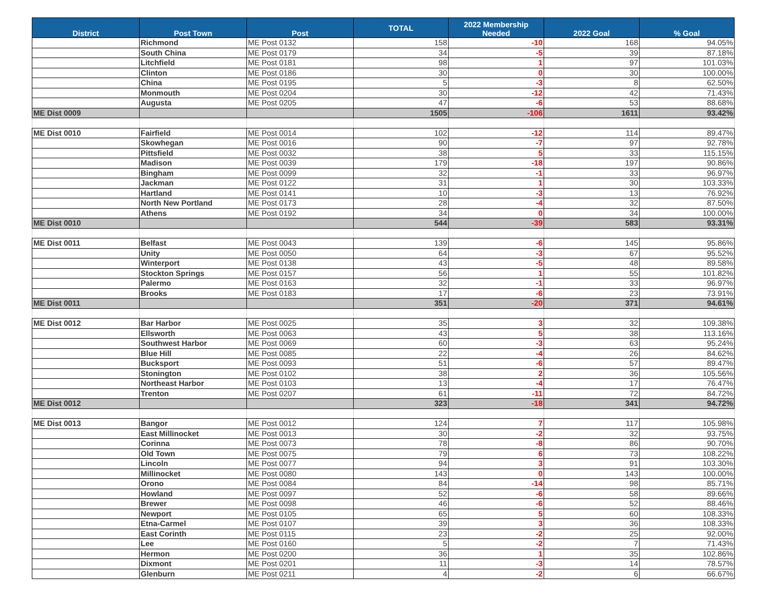| District | Post Town | Post | TOTAL | 2022 Membership Needed | 2022 Goal | % Goal |
| --- | --- | --- | --- | --- | --- | --- |
| | Richmond | ME Post 0132 | 158 | -10 | 168 | 94.05% |
| | South China | ME Post 0179 | 34 | -5 | 39 | 87.18% |
| | Litchfield | ME Post 0181 | 98 | 1 | 97 | 101.03% |
| | Clinton | ME Post 0186 | 30 | 0 | 30 | 100.00% |
| | China | ME Post 0195 | 5 | -3 | 8 | 62.50% |
| | Monmouth | ME Post 0204 | 30 | -12 | 42 | 71.43% |
| | Augusta | ME Post 0205 | 47 | -6 | 53 | 88.68% |
| ME Dist 0009 | | | 1505 | -106 | 1611 | 93.42% |
| ME Dist 0010 | Fairfield | ME Post 0014 | 102 | -12 | 114 | 89.47% |
| | Skowhegan | ME Post 0016 | 90 | -7 | 97 | 92.78% |
| | Pittsfield | ME Post 0032 | 38 | 5 | 33 | 115.15% |
| | Madison | ME Post 0039 | 179 | -18 | 197 | 90.86% |
| | Bingham | ME Post 0099 | 32 | -1 | 33 | 96.97% |
| | Jackman | ME Post 0122 | 31 | 1 | 30 | 103.33% |
| | Hartland | ME Post 0141 | 10 | -3 | 13 | 76.92% |
| | North New Portland | ME Post 0173 | 28 | -4 | 32 | 87.50% |
| | Athens | ME Post 0192 | 34 | 0 | 34 | 100.00% |
| ME Dist 0010 | | | 544 | -39 | 583 | 93.31% |
| ME Dist 0011 | Belfast | ME Post 0043 | 139 | -6 | 145 | 95.86% |
| | Unity | ME Post 0050 | 64 | -3 | 67 | 95.52% |
| | Winterport | ME Post 0138 | 43 | -5 | 48 | 89.58% |
| | Stockton Springs | ME Post 0157 | 56 | 1 | 55 | 101.82% |
| | Palermo | ME Post 0163 | 32 | -1 | 33 | 96.97% |
| | Brooks | ME Post 0183 | 17 | -6 | 23 | 73.91% |
| ME Dist 0011 | | | 351 | -20 | 371 | 94.61% |
| ME Dist 0012 | Bar Harbor | ME Post 0025 | 35 | 3 | 32 | 109.38% |
| | Ellsworth | ME Post 0063 | 43 | 5 | 38 | 113.16% |
| | Southwest Harbor | ME Post 0069 | 60 | -3 | 63 | 95.24% |
| | Blue Hill | ME Post 0085 | 22 | -4 | 26 | 84.62% |
| | Bucksport | ME Post 0093 | 51 | -6 | 57 | 89.47% |
| | Stonington | ME Post 0102 | 38 | 2 | 36 | 105.56% |
| | Northeast Harbor | ME Post 0103 | 13 | -4 | 17 | 76.47% |
| | Trenton | ME Post 0207 | 61 | -11 | 72 | 84.72% |
| ME Dist 0012 | | | 323 | -18 | 341 | 94.72% |
| ME Dist 0013 | Bangor | ME Post 0012 | 124 | 7 | 117 | 105.98% |
| | East Millinocket | ME Post 0013 | 30 | -2 | 32 | 93.75% |
| | Corinna | ME Post 0073 | 78 | -8 | 86 | 90.70% |
| | Old Town | ME Post 0075 | 79 | 6 | 73 | 108.22% |
| | Lincoln | ME Post 0077 | 94 | 3 | 91 | 103.30% |
| | Millinocket | ME Post 0080 | 143 | 0 | 143 | 100.00% |
| | Orono | ME Post 0084 | 84 | -14 | 98 | 85.71% |
| | Howland | ME Post 0097 | 52 | -6 | 58 | 89.66% |
| | Brewer | ME Post 0098 | 46 | -6 | 52 | 88.46% |
| | Newport | ME Post 0105 | 65 | 5 | 60 | 108.33% |
| | Etna-Carmel | ME Post 0107 | 39 | 3 | 36 | 108.33% |
| | East Corinth | ME Post 0115 | 23 | -2 | 25 | 92.00% |
| | Lee | ME Post 0160 | 5 | -2 | 7 | 71.43% |
| | Hermon | ME Post 0200 | 36 | 1 | 35 | 102.86% |
| | Dixmont | ME Post 0201 | 11 | -3 | 14 | 78.57% |
| | Glenburn | ME Post 0211 | 4 | -2 | 6 | 66.67% |